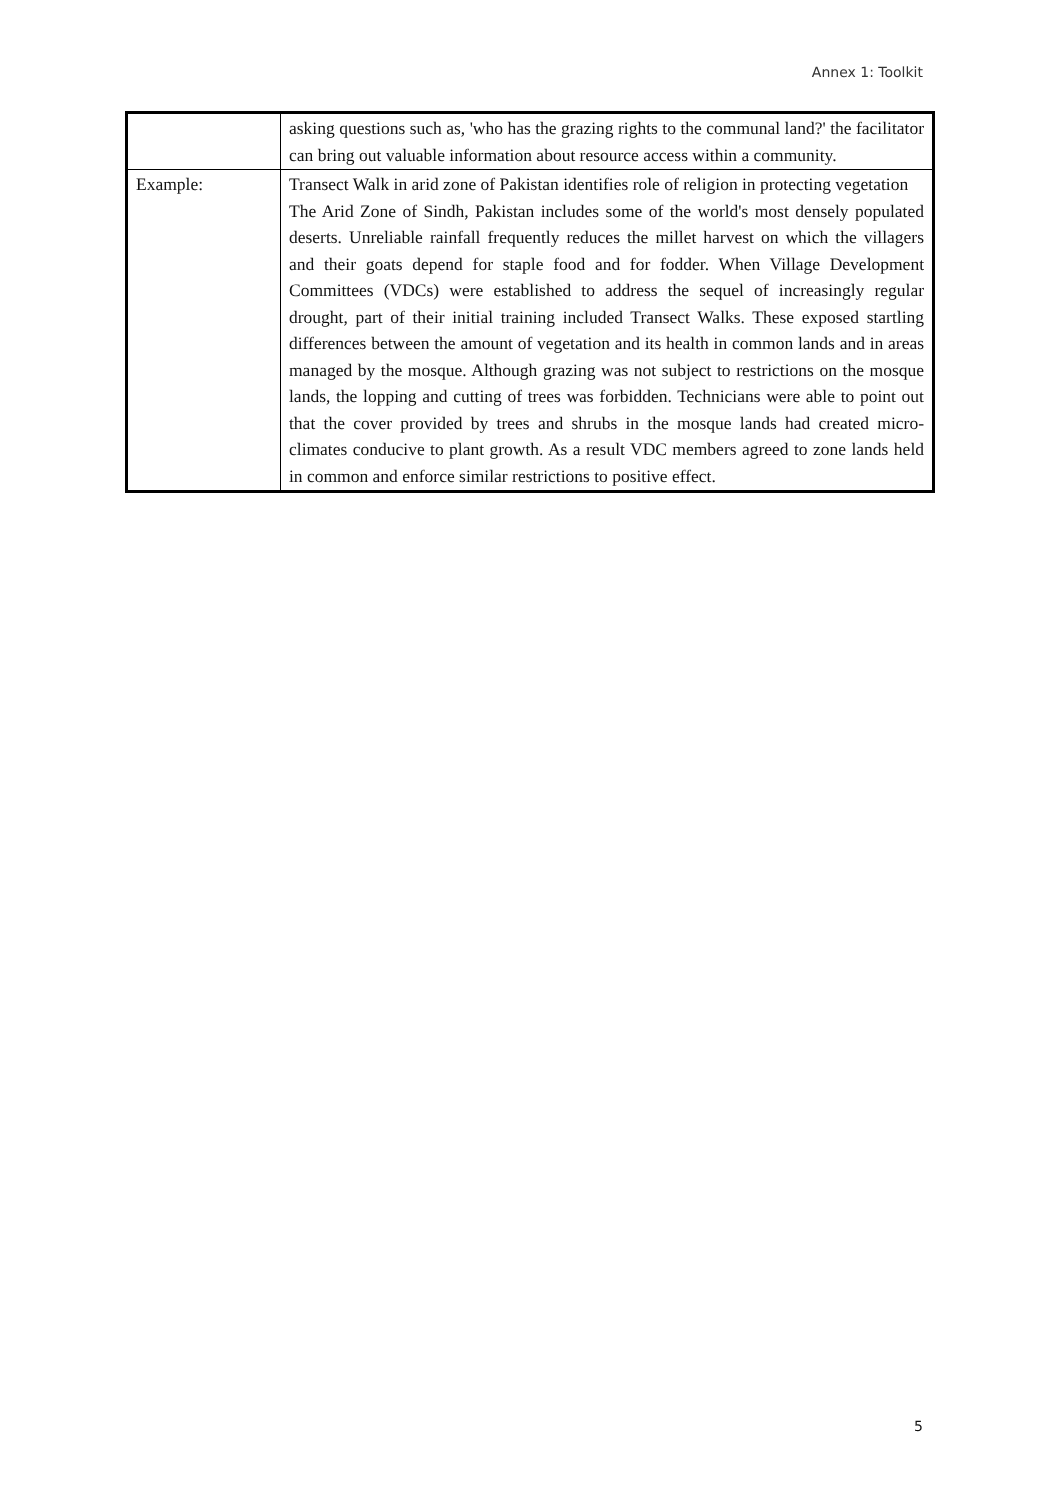Annex 1: Toolkit
| | asking questions such as, 'who has the grazing rights to the communal land?' the facilitator can bring out valuable information about resource access within a community. |
| Example: | Transect Walk in arid zone of Pakistan identifies role of religion in protecting vegetation The Arid Zone of Sindh, Pakistan includes some of the world's most densely populated deserts. Unreliable rainfall frequently reduces the millet harvest on which the villagers and their goats depend for staple food and for fodder. When Village Development Committees (VDCs) were established to address the sequel of increasingly regular drought, part of their initial training included Transect Walks. These exposed startling differences between the amount of vegetation and its health in common lands and in areas managed by the mosque. Although grazing was not subject to restrictions on the mosque lands, the lopping and cutting of trees was forbidden. Technicians were able to point out that the cover provided by trees and shrubs in the mosque lands had created micro-climates conducive to plant growth. As a result VDC members agreed to zone lands held in common and enforce similar restrictions to positive effect. |
5